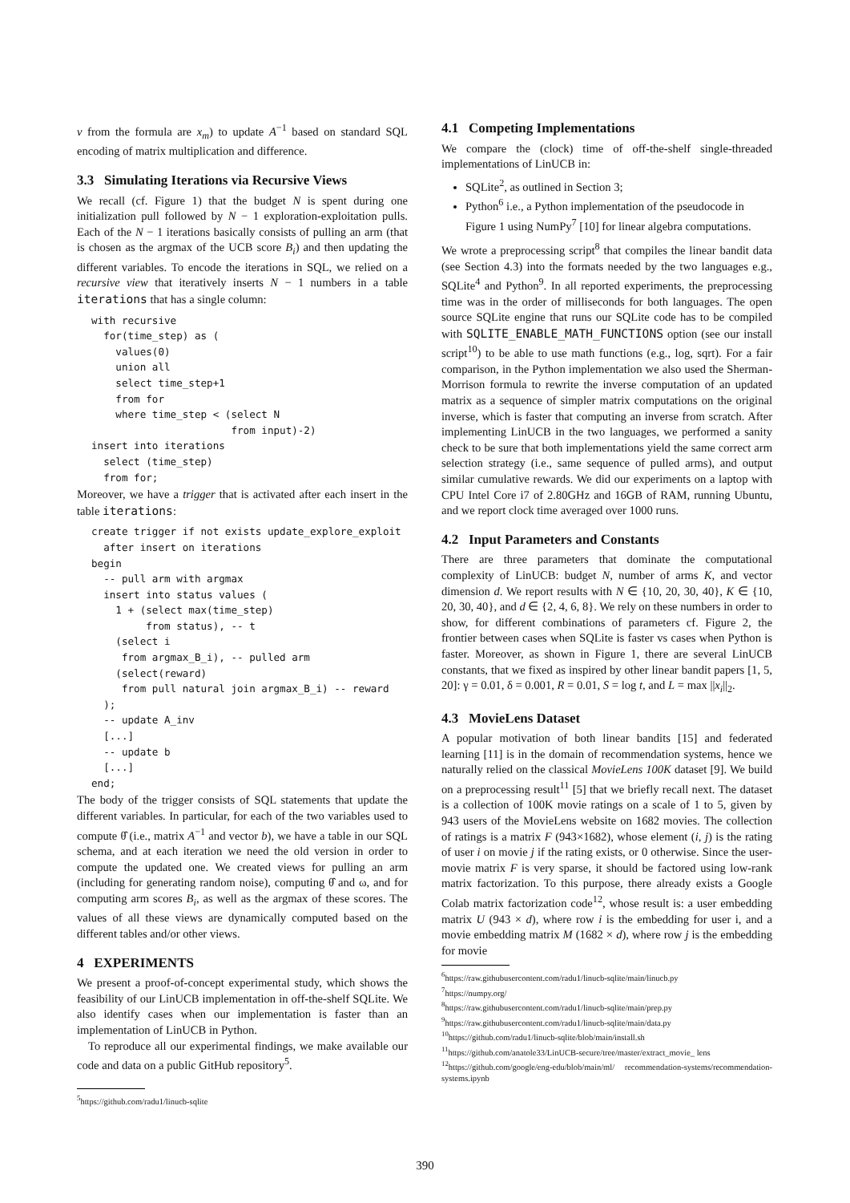v from the formula are x<sub>m</sub>) to update A<sup>−1</sup> based on standard SQL encoding of matrix multiplication and difference.
3.3 Simulating Iterations via Recursive Views
We recall (cf. Figure 1) that the budget N is spent during one initialization pull followed by N − 1 exploration-exploitation pulls. Each of the N − 1 iterations basically consists of pulling an arm (that is chosen as the argmax of the UCB score B<sub>i</sub>) and then updating the different variables. To encode the iterations in SQL, we relied on a recursive view that iteratively inserts N − 1 numbers in a table iterations that has a single column:
with recursive
  for(time_step) as (
    values(0)
    union all
    select time_step+1
    from for
    where time_step < (select N
                       from input)-2)
insert into iterations
  select (time_step)
  from for;
Moreover, we have a trigger that is activated after each insert in the table iterations:
create trigger if not exists update_explore_exploit
  after insert on iterations
begin
  -- pull arm with argmax
  insert into status values (
    1 + (select max(time_step)
         from status), -- t
    (select i
     from argmax_B_i), -- pulled arm
    (select(reward)
     from pull natural join argmax_B_i) -- reward
  );
  -- update A_inv
  [...]
  -- update b
  [...]
end;
The body of the trigger consists of SQL statements that update the different variables. In particular, for each of the two variables used to compute θ̂ (i.e., matrix A<sup>−1</sup> and vector b), we have a table in our SQL schema, and at each iteration we need the old version in order to compute the updated one. We created views for pulling an arm (including for generating random noise), computing θ̂ and ω, and for computing arm scores B<sub>i</sub>, as well as the argmax of these scores. The values of all these views are dynamically computed based on the different tables and/or other views.
4 EXPERIMENTS
We present a proof-of-concept experimental study, which shows the feasibility of our LinUCB implementation in off-the-shelf SQLite. We also identify cases when our implementation is faster than an implementation of LinUCB in Python.
To reproduce all our experimental findings, we make available our code and data on a public GitHub repository<sup>5</sup>.
<sup>5</sup> https://github.com/radu1/linucb-sqlite
4.1 Competing Implementations
We compare the (clock) time of off-the-shelf single-threaded implementations of LinUCB in:
SQLite<sup>2</sup>, as outlined in Section 3;
Python<sup>6</sup> i.e., a Python implementation of the pseudocode in Figure 1 using NumPy<sup>7</sup> [10] for linear algebra computations.
We wrote a preprocessing script<sup>8</sup> that compiles the linear bandit data (see Section 4.3) into the formats needed by the two languages e.g., SQLite<sup>4</sup> and Python<sup>9</sup>. In all reported experiments, the preprocessing time was in the order of milliseconds for both languages. The open source SQLite engine that runs our SQLite code has to be compiled with SQLITE_ENABLE_MATH_FUNCTIONS option (see our install script<sup>10</sup>) to be able to use math functions (e.g., log, sqrt). For a fair comparison, in the Python implementation we also used the Sherman-Morrison formula to rewrite the inverse computation of an updated matrix as a sequence of simpler matrix computations on the original inverse, which is faster that computing an inverse from scratch. After implementing LinUCB in the two languages, we performed a sanity check to be sure that both implementations yield the same correct arm selection strategy (i.e., same sequence of pulled arms), and output similar cumulative rewards. We did our experiments on a laptop with CPU Intel Core i7 of 2.80GHz and 16GB of RAM, running Ubuntu, and we report clock time averaged over 1000 runs.
4.2 Input Parameters and Constants
There are three parameters that dominate the computational complexity of LinUCB: budget N, number of arms K, and vector dimension d. We report results with N ∈ {10, 20, 30, 40}, K ∈ {10, 20, 30, 40}, and d ∈ {2, 4, 6, 8}. We rely on these numbers in order to show, for different combinations of parameters cf. Figure 2, the frontier between cases when SQLite is faster vs cases when Python is faster. Moreover, as shown in Figure 1, there are several LinUCB constants, that we fixed as inspired by other linear bandit papers [1, 5, 20]: γ = 0.01, δ = 0.001, R = 0.01, S = log t, and L = max ||x<sub>i</sub>||<sub>2</sub>.
4.3 MovieLens Dataset
A popular motivation of both linear bandits [15] and federated learning [11] is in the domain of recommendation systems, hence we naturally relied on the classical MovieLens 100K dataset [9]. We build on a preprocessing result<sup>11</sup> [5] that we briefly recall next. The dataset is a collection of 100K movie ratings on a scale of 1 to 5, given by 943 users of the MovieLens website on 1682 movies. The collection of ratings is a matrix F (943×1682), whose element (i, j) is the rating of user i on movie j if the rating exists, or 0 otherwise. Since the user-movie matrix F is very sparse, it should be factored using low-rank matrix factorization. To this purpose, there already exists a Google Colab matrix factorization code<sup>12</sup>, whose result is: a user embedding matrix U (943 × d), where row i is the embedding for user i, and a movie embedding matrix M (1682 × d), where row j is the embedding for movie
<sup>6</sup> https://raw.githubusercontent.com/radu1/linucb-sqlite/main/linucb.py
<sup>7</sup> https://numpy.org/
<sup>8</sup> https://raw.githubusercontent.com/radu1/linucb-sqlite/main/prep.py
<sup>9</sup> https://raw.githubusercontent.com/radu1/linucb-sqlite/main/data.py
<sup>10</sup> https://github.com/radu1/linucb-sqlite/blob/main/install.sh
<sup>11</sup> https://github.com/anatole33/LinUCB-secure/tree/master/extract_movie_ lens
<sup>12</sup> https://github.com/google/eng-edu/blob/main/ml/ recommendation-systems/recommendation-systems.ipynb
390